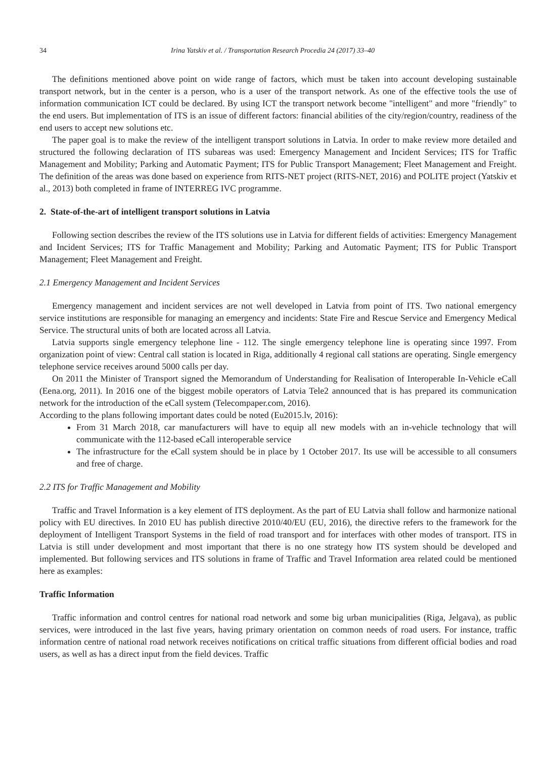34 Irina Yatskiv et al. / Transportation Research Procedia 24 (2017) 33–40
The definitions mentioned above point on wide range of factors, which must be taken into account developing sustainable transport network, but in the center is a person, who is a user of the transport network. As one of the effective tools the use of information communication ICT could be declared. By using ICT the transport network become "intelligent" and more "friendly" to the end users. But implementation of ITS is an issue of different factors: financial abilities of the city/region/country, readiness of the end users to accept new solutions etc.
The paper goal is to make the review of the intelligent transport solutions in Latvia. In order to make review more detailed and structured the following declaration of ITS subareas was used: Emergency Management and Incident Services; ITS for Traffic Management and Mobility; Parking and Automatic Payment; ITS for Public Transport Management; Fleet Management and Freight. The definition of the areas was done based on experience from RITS-NET project (RITS-NET, 2016) and POLITE project (Yatskiv et al., 2013) both completed in frame of INTERREG IVC programme.
2. State-of-the-art of intelligent transport solutions in Latvia
Following section describes the review of the ITS solutions use in Latvia for different fields of activities: Emergency Management and Incident Services; ITS for Traffic Management and Mobility; Parking and Automatic Payment; ITS for Public Transport Management; Fleet Management and Freight.
2.1 Emergency Management and Incident Services
Emergency management and incident services are not well developed in Latvia from point of ITS. Two national emergency service institutions are responsible for managing an emergency and incidents: State Fire and Rescue Service and Emergency Medical Service. The structural units of both are located across all Latvia.
Latvia supports single emergency telephone line - 112. The single emergency telephone line is operating since 1997. From organization point of view: Central call station is located in Riga, additionally 4 regional call stations are operating. Single emergency telephone service receives around 5000 calls per day.
On 2011 the Minister of Transport signed the Memorandum of Understanding for Realisation of Interoperable In-Vehicle eCall (Eena.org, 2011). In 2016 one of the biggest mobile operators of Latvia Tele2 announced that is has prepared its communication network for the introduction of the eCall system (Telecompaper.com, 2016).
According to the plans following important dates could be noted (Eu2015.lv, 2016):
From 31 March 2018, car manufacturers will have to equip all new models with an in-vehicle technology that will communicate with the 112-based eCall interoperable service
The infrastructure for the eCall system should be in place by 1 October 2017. Its use will be accessible to all consumers and free of charge.
2.2 ITS for Traffic Management and Mobility
Traffic and Travel Information is a key element of ITS deployment. As the part of EU Latvia shall follow and harmonize national policy with EU directives. In 2010 EU has publish directive 2010/40/EU (EU, 2016), the directive refers to the framework for the deployment of Intelligent Transport Systems in the field of road transport and for interfaces with other modes of transport. ITS in Latvia is still under development and most important that there is no one strategy how ITS system should be developed and implemented. But following services and ITS solutions in frame of Traffic and Travel Information area related could be mentioned here as examples:
Traffic Information
Traffic information and control centres for national road network and some big urban municipalities (Riga, Jelgava), as public services, were introduced in the last five years, having primary orientation on common needs of road users. For instance, traffic information centre of national road network receives notifications on critical traffic situations from different official bodies and road users, as well as has a direct input from the field devices. Traffic